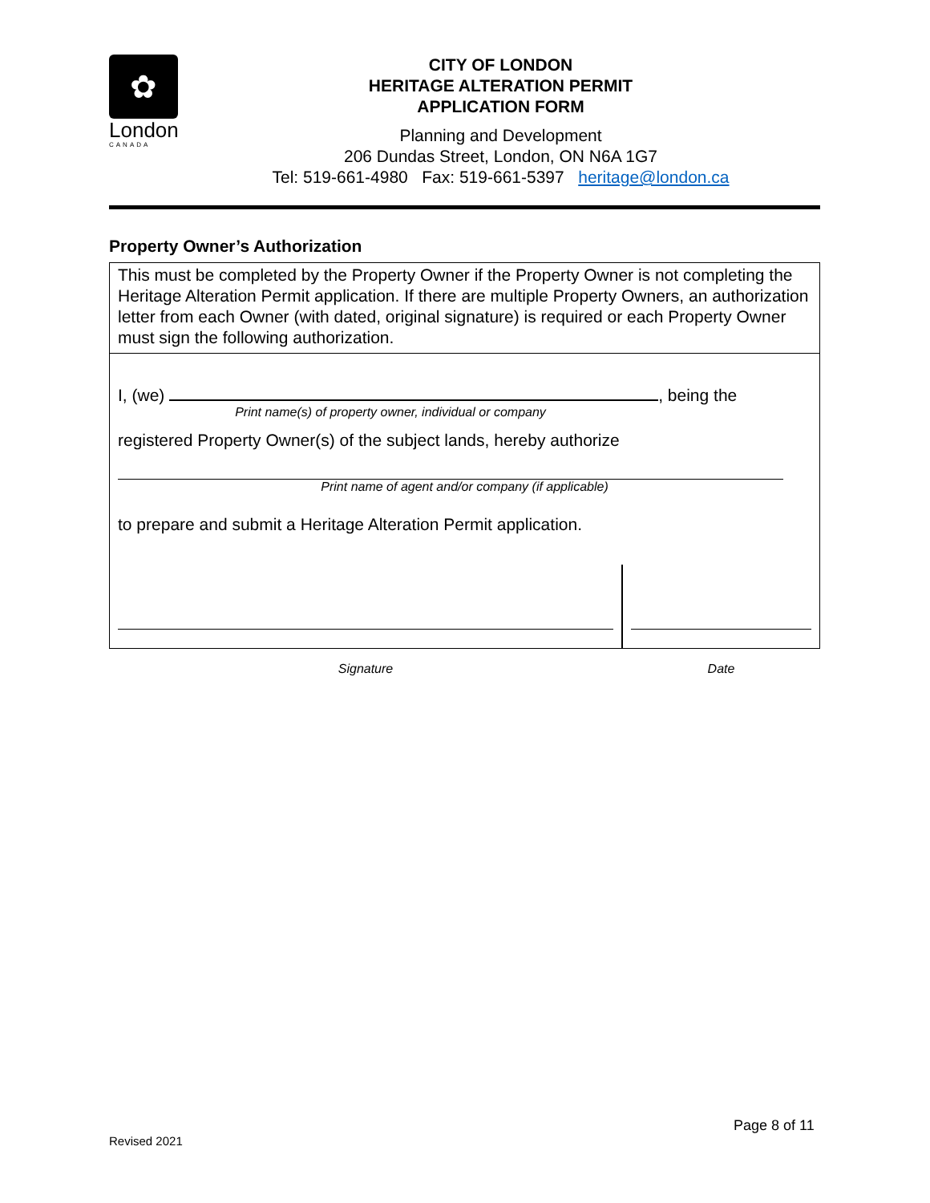✿
London
CANADA
CITY OF LONDON
HERITAGE ALTERATION PERMIT
APPLICATION FORM
Planning and Development
206 Dundas Street, London, ON N6A 1G7
Tel: 519-661-4980 Fax: 519-661-5397 heritage@london.ca
Property Owner’s Authorization
This must be completed by the Property Owner if the Property Owner is not completing the Heritage Alteration Permit application. If there are multiple Property Owners, an authorization letter from each Owner (with dated, original signature) is required or each Property Owner must sign the following authorization.
I, (we) , being the
Print name(s) of property owner, individual or company
registered Property Owner(s) of the subject lands, hereby authorize
Print name of agent and/or company (if applicable)
to prepare and submit a Heritage Alteration Permit application.
Signature Date
Page 8 of 11
Revised 2021